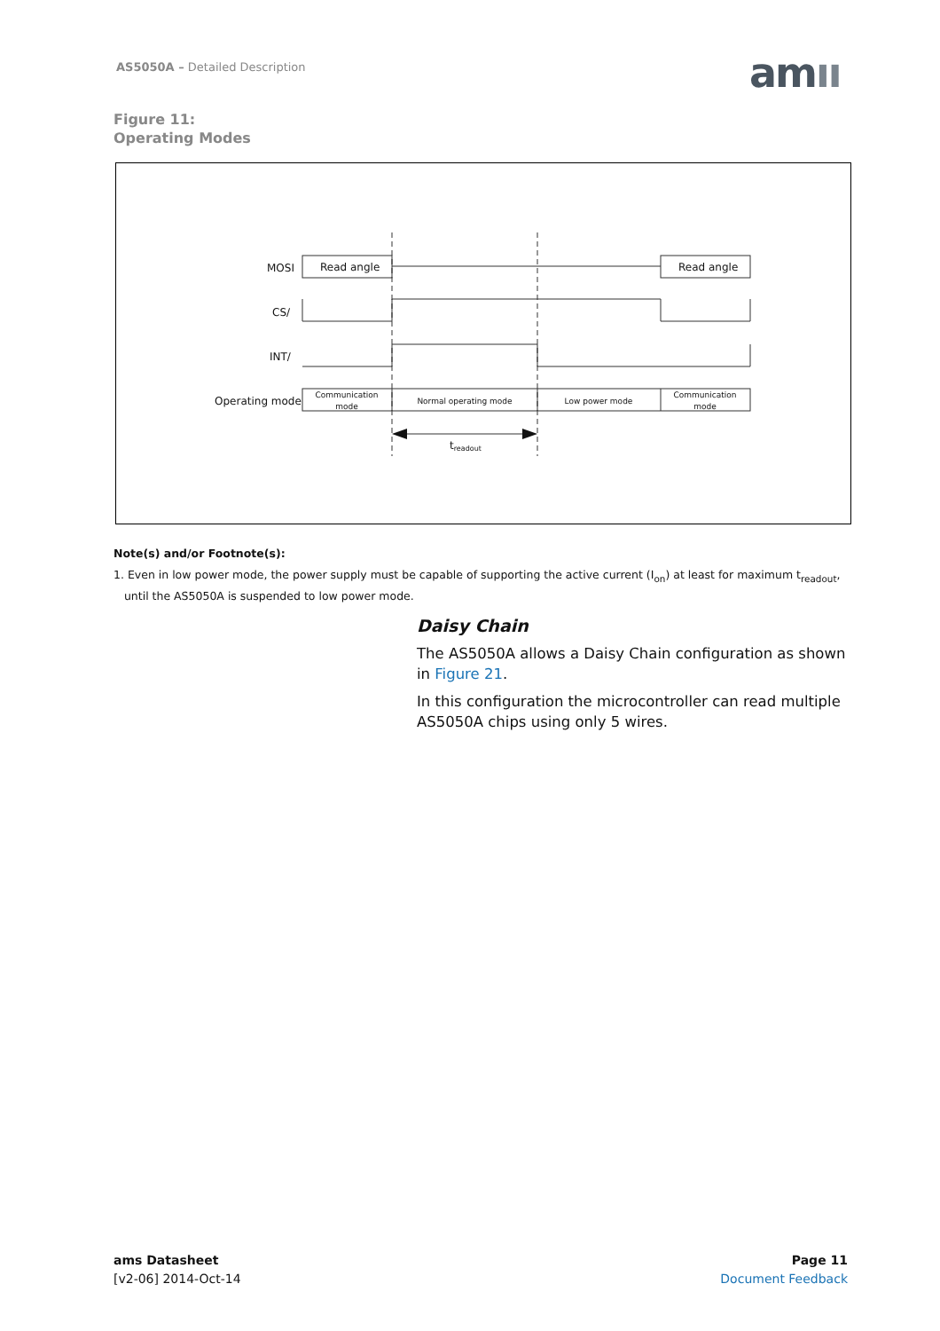AS5050A – Detailed Description amıı
Figure 11:
Operating Modes
MOSI
CS/
INT/
Operating mode
Read angle
Read angle
Communication
mode
Normal operating mode
Low power mode
Communication
mode
treadout
Note(s) and/or Footnote(s):
1. Even in low power mode, the power supply must be capable of supporting the active current (I<sub>on</sub>) at least for maximum t<sub>readout</sub>,
until the AS5050A is suspended to low power mode.
Daisy Chain
The AS5050A allows a Daisy Chain configuration as shown in Figure 21.
In this configuration the microcontroller can read multiple AS5050A chips using only 5 wires.
ams Datasheet
[v2-06] 2014-Oct-14
Page 11
Document Feedback